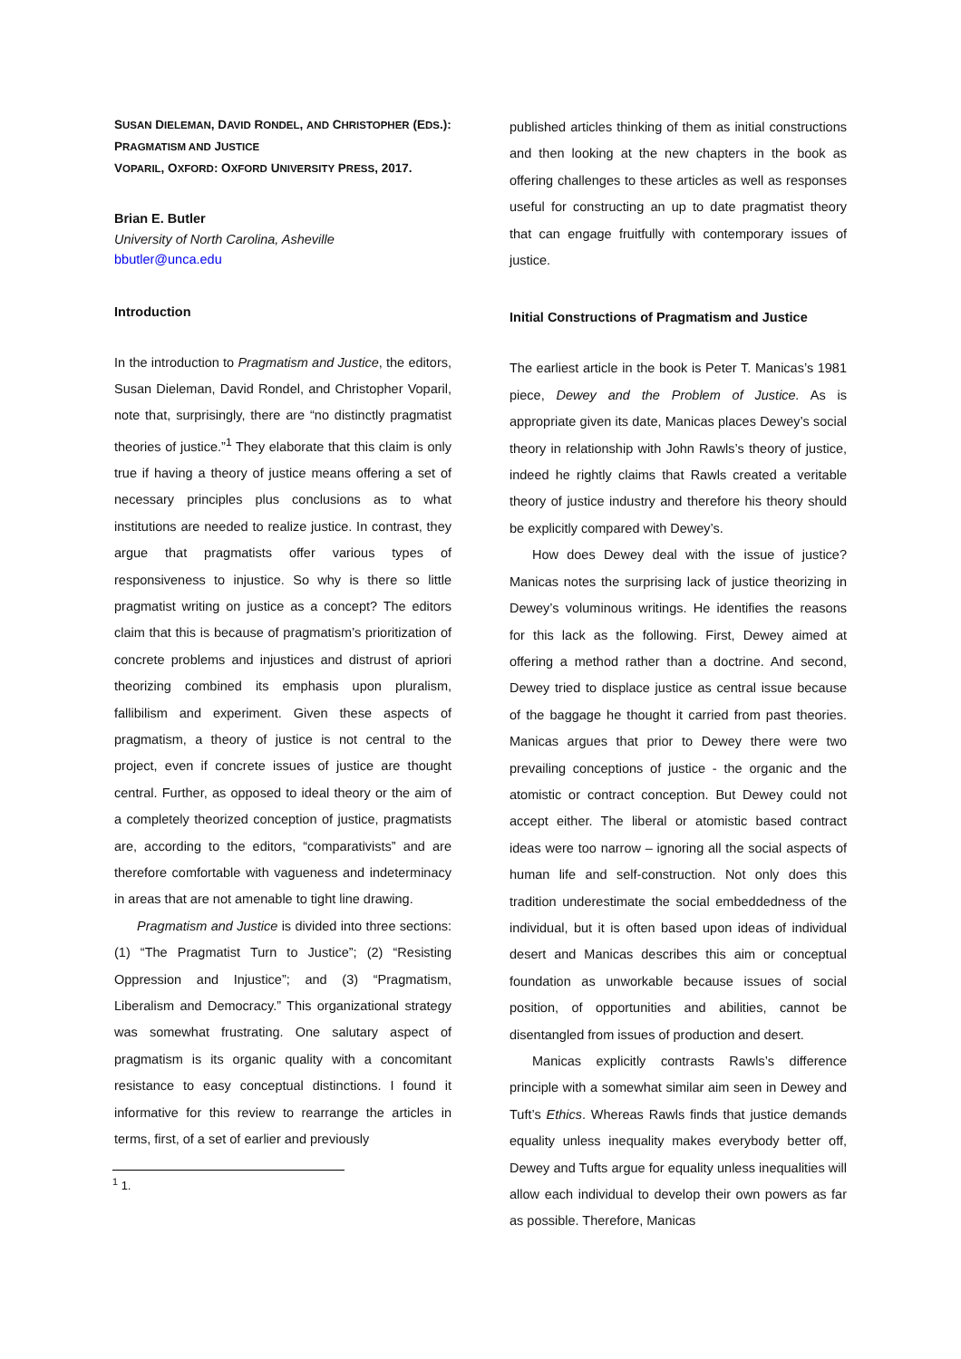SUSAN DIELEMAN, DAVID RONDEL, AND CHRISTOPHER (EDS.):
PRAGMATISM AND JUSTICE
VOPARIL, OXFORD: OXFORD UNIVERSITY PRESS, 2017.
Brian E. Butler
University of North Carolina, Asheville
bbutler@unca.edu
Introduction
In the introduction to Pragmatism and Justice, the editors, Susan Dieleman, David Rondel, and Christopher Voparil, note that, surprisingly, there are “no distinctly pragmatist theories of justice.”<sup>1</sup> They elaborate that this claim is only true if having a theory of justice means offering a set of necessary principles plus conclusions as to what institutions are needed to realize justice. In contrast, they argue that pragmatists offer various types of responsiveness to injustice. So why is there so little pragmatist writing on justice as a concept? The editors claim that this is because of pragmatism’s prioritization of concrete problems and injustices and distrust of apriori theorizing combined its emphasis upon pluralism, fallibilism and experiment. Given these aspects of pragmatism, a theory of justice is not central to the project, even if concrete issues of justice are thought central. Further, as opposed to ideal theory or the aim of a completely theorized conception of justice, pragmatists are, according to the editors, “comparativists” and are therefore comfortable with vagueness and indeterminacy in areas that are not amenable to tight line drawing.
Pragmatism and Justice is divided into three sections: (1) “The Pragmatist Turn to Justice”; (2) “Resisting Oppression and Injustice”; and (3) “Pragmatism, Liberalism and Democracy.” This organizational strategy was somewhat frustrating. One salutary aspect of pragmatism is its organic quality with a concomitant resistance to easy conceptual distinctions. I found it informative for this review to rearrange the articles in terms, first, of a set of earlier and previously
<sup>1</sup> 1.
published articles thinking of them as initial constructions and then looking at the new chapters in the book as offering challenges to these articles as well as responses useful for constructing an up to date pragmatist theory that can engage fruitfully with contemporary issues of justice.
Initial Constructions of Pragmatism and Justice
The earliest article in the book is Peter T. Manicas’s 1981 piece, Dewey and the Problem of Justice. As is appropriate given its date, Manicas places Dewey’s social theory in relationship with John Rawls’s theory of justice, indeed he rightly claims that Rawls created a veritable theory of justice industry and therefore his theory should be explicitly compared with Dewey’s.
How does Dewey deal with the issue of justice? Manicas notes the surprising lack of justice theorizing in Dewey’s voluminous writings. He identifies the reasons for this lack as the following. First, Dewey aimed at offering a method rather than a doctrine. And second, Dewey tried to displace justice as central issue because of the baggage he thought it carried from past theories. Manicas argues that prior to Dewey there were two prevailing conceptions of justice - the organic and the atomistic or contract conception. But Dewey could not accept either. The liberal or atomistic based contract ideas were too narrow – ignoring all the social aspects of human life and self-construction. Not only does this tradition underestimate the social embeddedness of the individual, but it is often based upon ideas of individual desert and Manicas describes this aim or conceptual foundation as unworkable because issues of social position, of opportunities and abilities, cannot be disentangled from issues of production and desert.
Manicas explicitly contrasts Rawls’s difference principle with a somewhat similar aim seen in Dewey and Tuft’s Ethics. Whereas Rawls finds that justice demands equality unless inequality makes everybody better off, Dewey and Tufts argue for equality unless inequalities will allow each individual to develop their own powers as far as possible. Therefore, Manicas